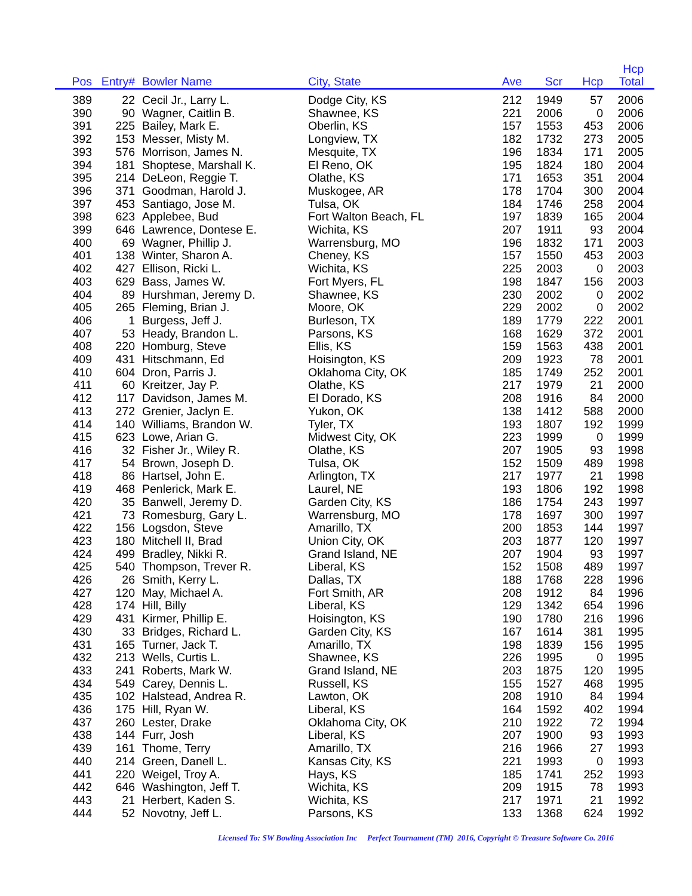| Pos | Entry# | Bowler Name | City, State | Ave | Scr | Hcp | Hcp Total | |
| --- | --- | --- | --- | --- | --- | --- | --- | --- |
| 389 | 22 | Cecil Jr., Larry L. | Dodge City, KS | 212 | 1949 | 57 | 2006 | |
| 390 | 90 | Wagner, Caitlin B. | Shawnee, KS | 221 | 2006 | 0 | 2006 | |
| 391 | 225 | Bailey, Mark E. | Oberlin, KS | 157 | 1553 | 453 | 2006 | |
| 392 | 153 | Messer, Misty M. | Longview, TX | 182 | 1732 | 273 | 2005 | |
| 393 | 576 | Morrison, James N. | Mesquite, TX | 196 | 1834 | 171 | 2005 | |
| 394 | 181 | Shoptese, Marshall K. | El Reno, OK | 195 | 1824 | 180 | 2004 | |
| 395 | 214 | DeLeon, Reggie T. | Olathe, KS | 171 | 1653 | 351 | 2004 | |
| 396 | 371 | Goodman, Harold J. | Muskogee, AR | 178 | 1704 | 300 | 2004 | |
| 397 | 453 | Santiago, Jose M. | Tulsa, OK | 184 | 1746 | 258 | 2004 | |
| 398 | 623 | Applebee, Bud | Fort Walton Beach, FL | 197 | 1839 | 165 | 2004 | |
| 399 | 646 | Lawrence, Dontese E. | Wichita, KS | 207 | 1911 | 93 | 2004 | |
| 400 | 69 | Wagner, Phillip J. | Warrensburg, MO | 196 | 1832 | 171 | 2003 | |
| 401 | 138 | Winter, Sharon A. | Cheney, KS | 157 | 1550 | 453 | 2003 | |
| 402 | 427 | Ellison, Ricki L. | Wichita, KS | 225 | 2003 | 0 | 2003 | |
| 403 | 629 | Bass, James W. | Fort Myers, FL | 198 | 1847 | 156 | 2003 | |
| 404 | 89 | Hurshman, Jeremy D. | Shawnee, KS | 230 | 2002 | 0 | 2002 | |
| 405 | 265 | Fleming, Brian J. | Moore, OK | 229 | 2002 | 0 | 2002 | |
| 406 | 1 | Burgess, Jeff J. | Burleson, TX | 189 | 1779 | 222 | 2001 | |
| 407 | 53 | Heady, Brandon L. | Parsons, KS | 168 | 1629 | 372 | 2001 | |
| 408 | 220 | Homburg, Steve | Ellis, KS | 159 | 1563 | 438 | 2001 | |
| 409 | 431 | Hitschmann, Ed | Hoisington, KS | 209 | 1923 | 78 | 2001 | |
| 410 | 604 | Dron, Parris J. | Oklahoma City, OK | 185 | 1749 | 252 | 2001 | |
| 411 | 60 | Kreitzer, Jay P. | Olathe, KS | 217 | 1979 | 21 | 2000 | |
| 412 | 117 | Davidson, James M. | El Dorado, KS | 208 | 1916 | 84 | 2000 | |
| 413 | 272 | Grenier, Jaclyn E. | Yukon, OK | 138 | 1412 | 588 | 2000 | |
| 414 | 140 | Williams, Brandon W. | Tyler, TX | 193 | 1807 | 192 | 1999 | |
| 415 | 623 | Lowe, Arian G. | Midwest City, OK | 223 | 1999 | 0 | 1999 | |
| 416 | 32 | Fisher Jr., Wiley R. | Olathe, KS | 207 | 1905 | 93 | 1998 | |
| 417 | 54 | Brown, Joseph D. | Tulsa, OK | 152 | 1509 | 489 | 1998 | |
| 418 | 86 | Hartsel, John E. | Arlington, TX | 217 | 1977 | 21 | 1998 | |
| 419 | 468 | Penlerick, Mark E. | Laurel, NE | 193 | 1806 | 192 | 1998 | |
| 420 | 35 | Banwell, Jeremy D. | Garden City, KS | 186 | 1754 | 243 | 1997 | |
| 421 | 73 | Romesburg, Gary L. | Warrensburg, MO | 178 | 1697 | 300 | 1997 | |
| 422 | 156 | Logsdon, Steve | Amarillo, TX | 200 | 1853 | 144 | 1997 | |
| 423 | 180 | Mitchell II, Brad | Union City, OK | 203 | 1877 | 120 | 1997 | |
| 424 | 499 | Bradley, Nikki R. | Grand Island, NE | 207 | 1904 | 93 | 1997 | |
| 425 | 540 | Thompson, Trever R. | Liberal, KS | 152 | 1508 | 489 | 1997 | |
| 426 | 26 | Smith, Kerry L. | Dallas, TX | 188 | 1768 | 228 | 1996 | |
| 427 | 120 | May, Michael A. | Fort Smith, AR | 208 | 1912 | 84 | 1996 | |
| 428 | 174 | Hill, Billy | Liberal, KS | 129 | 1342 | 654 | 1996 | |
| 429 | 431 | Kirmer, Phillip E. | Hoisington, KS | 190 | 1780 | 216 | 1996 | |
| 430 | 33 | Bridges, Richard L. | Garden City, KS | 167 | 1614 | 381 | 1995 | |
| 431 | 165 | Turner, Jack T. | Amarillo, TX | 198 | 1839 | 156 | 1995 | |
| 432 | 213 | Wells, Curtis L. | Shawnee, KS | 226 | 1995 | 0 | 1995 | |
| 433 | 241 | Roberts, Mark W. | Grand Island, NE | 203 | 1875 | 120 | 1995 | |
| 434 | 549 | Carey, Dennis L. | Russell, KS | 155 | 1527 | 468 | 1995 | |
| 435 | 102 | Halstead, Andrea R. | Lawton, OK | 208 | 1910 | 84 | 1994 | |
| 436 | 175 | Hill, Ryan W. | Liberal, KS | 164 | 1592 | 402 | 1994 | |
| 437 | 260 | Lester, Drake | Oklahoma City, OK | 210 | 1922 | 72 | 1994 | |
| 438 | 144 | Furr, Josh | Liberal, KS | 207 | 1900 | 93 | 1993 | |
| 439 | 161 | Thome, Terry | Amarillo, TX | 216 | 1966 | 27 | 1993 | |
| 440 | 214 | Green, Danell L. | Kansas City, KS | 221 | 1993 | 0 | 1993 | |
| 441 | 220 | Weigel, Troy A. | Hays, KS | 185 | 1741 | 252 | 1993 | |
| 442 | 646 | Washington, Jeff T. | Wichita, KS | 209 | 1915 | 78 | 1993 | |
| 443 | 21 | Herbert, Kaden S. | Wichita, KS | 217 | 1971 | 21 | 1992 | |
| 444 | 52 | Novotny, Jeff L. | Parsons, KS | 133 | 1368 | 624 | 1992 | |
Licensed To: SW Bowling Association Inc Perfect Tournament (TM) 2016, Copyright © Treasure Software Co. 2016